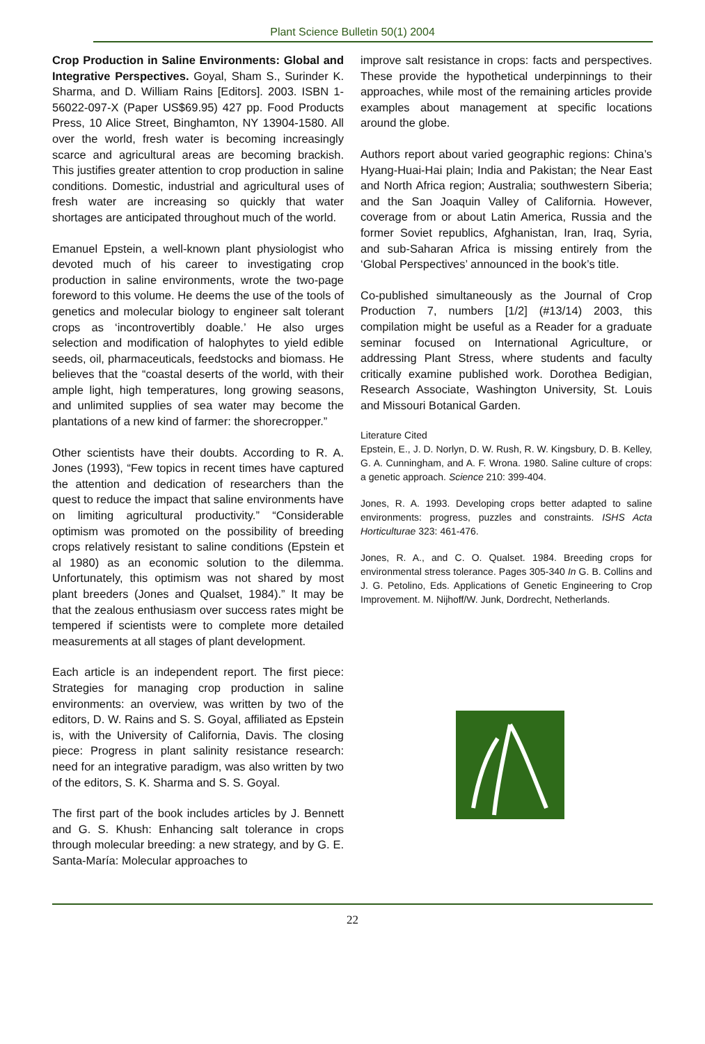Plant Science Bulletin 50(1) 2004
Crop Production in Saline Environments: Global and Integrative Perspectives. Goyal, Sham S., Surinder K. Sharma, and D. William Rains [Editors]. 2003. ISBN 1-56022-097-X (Paper US$69.95) 427 pp. Food Products Press, 10 Alice Street, Binghamton, NY 13904-1580. All over the world, fresh water is becoming increasingly scarce and agricultural areas are becoming brackish. This justifies greater attention to crop production in saline conditions. Domestic, industrial and agricultural uses of fresh water are increasing so quickly that water shortages are anticipated throughout much of the world.
Emanuel Epstein, a well-known plant physiologist who devoted much of his career to investigating crop production in saline environments, wrote the two-page foreword to this volume. He deems the use of the tools of genetics and molecular biology to engineer salt tolerant crops as ‘incontrovertibly doable.’ He also urges selection and modification of halophytes to yield edible seeds, oil, pharmaceuticals, feedstocks and biomass. He believes that the “coastal deserts of the world, with their ample light, high temperatures, long growing seasons, and unlimited supplies of sea water may become the plantations of a new kind of farmer: the shorecropper.”
Other scientists have their doubts. According to R. A. Jones (1993), “Few topics in recent times have captured the attention and dedication of researchers than the quest to reduce the impact that saline environments have on limiting agricultural productivity.” “Considerable optimism was promoted on the possibility of breeding crops relatively resistant to saline conditions (Epstein et al 1980) as an economic solution to the dilemma. Unfortunately, this optimism was not shared by most plant breeders (Jones and Qualset, 1984).” It may be that the zealous enthusiasm over success rates might be tempered if scientists were to complete more detailed measurements at all stages of plant development.
Each article is an independent report. The first piece: Strategies for managing crop production in saline environments: an overview, was written by two of the editors, D. W. Rains and S. S. Goyal, affiliated as Epstein is, with the University of California, Davis. The closing piece: Progress in plant salinity resistance research: need for an integrative paradigm, was also written by two of the editors, S. K. Sharma and S. S. Goyal.
The first part of the book includes articles by J. Bennett and G. S. Khush: Enhancing salt tolerance in crops through molecular breeding: a new strategy, and by G. E. Santa-María: Molecular approaches to
improve salt resistance in crops: facts and perspectives. These provide the hypothetical underpinnings to their approaches, while most of the remaining articles provide examples about management at specific locations around the globe.
Authors report about varied geographic regions: China’s Hyang-Huai-Hai plain; India and Pakistan; the Near East and North Africa region; Australia; southwestern Siberia; and the San Joaquin Valley of California. However, coverage from or about Latin America, Russia and the former Soviet republics, Afghanistan, Iran, Iraq, Syria, and sub-Saharan Africa is missing entirely from the ‘Global Perspectives’ announced in the book’s title.
Co-published simultaneously as the Journal of Crop Production 7, numbers [1/2] (#13/14) 2003, this compilation might be useful as a Reader for a graduate seminar focused on International Agriculture, or addressing Plant Stress, where students and faculty critically examine published work. Dorothea Bedigian, Research Associate, Washington University, St. Louis and Missouri Botanical Garden.
Literature Cited
Epstein, E., J. D. Norlyn, D. W. Rush, R. W. Kingsbury, D. B. Kelley, G. A. Cunningham, and A. F. Wrona. 1980. Saline culture of crops: a genetic approach. Science 210: 399-404.
Jones, R. A. 1993. Developing crops better adapted to saline environments: progress, puzzles and constraints. ISHS Acta Horticulturae 323: 461-476.
Jones, R. A., and C. O. Qualset. 1984. Breeding crops for environmental stress tolerance. Pages 305-340 In G. B. Collins and J. G. Petolino, Eds. Applications of Genetic Engineering to Crop Improvement. M. Nijhoff/W. Junk, Dordrecht, Netherlands.
22